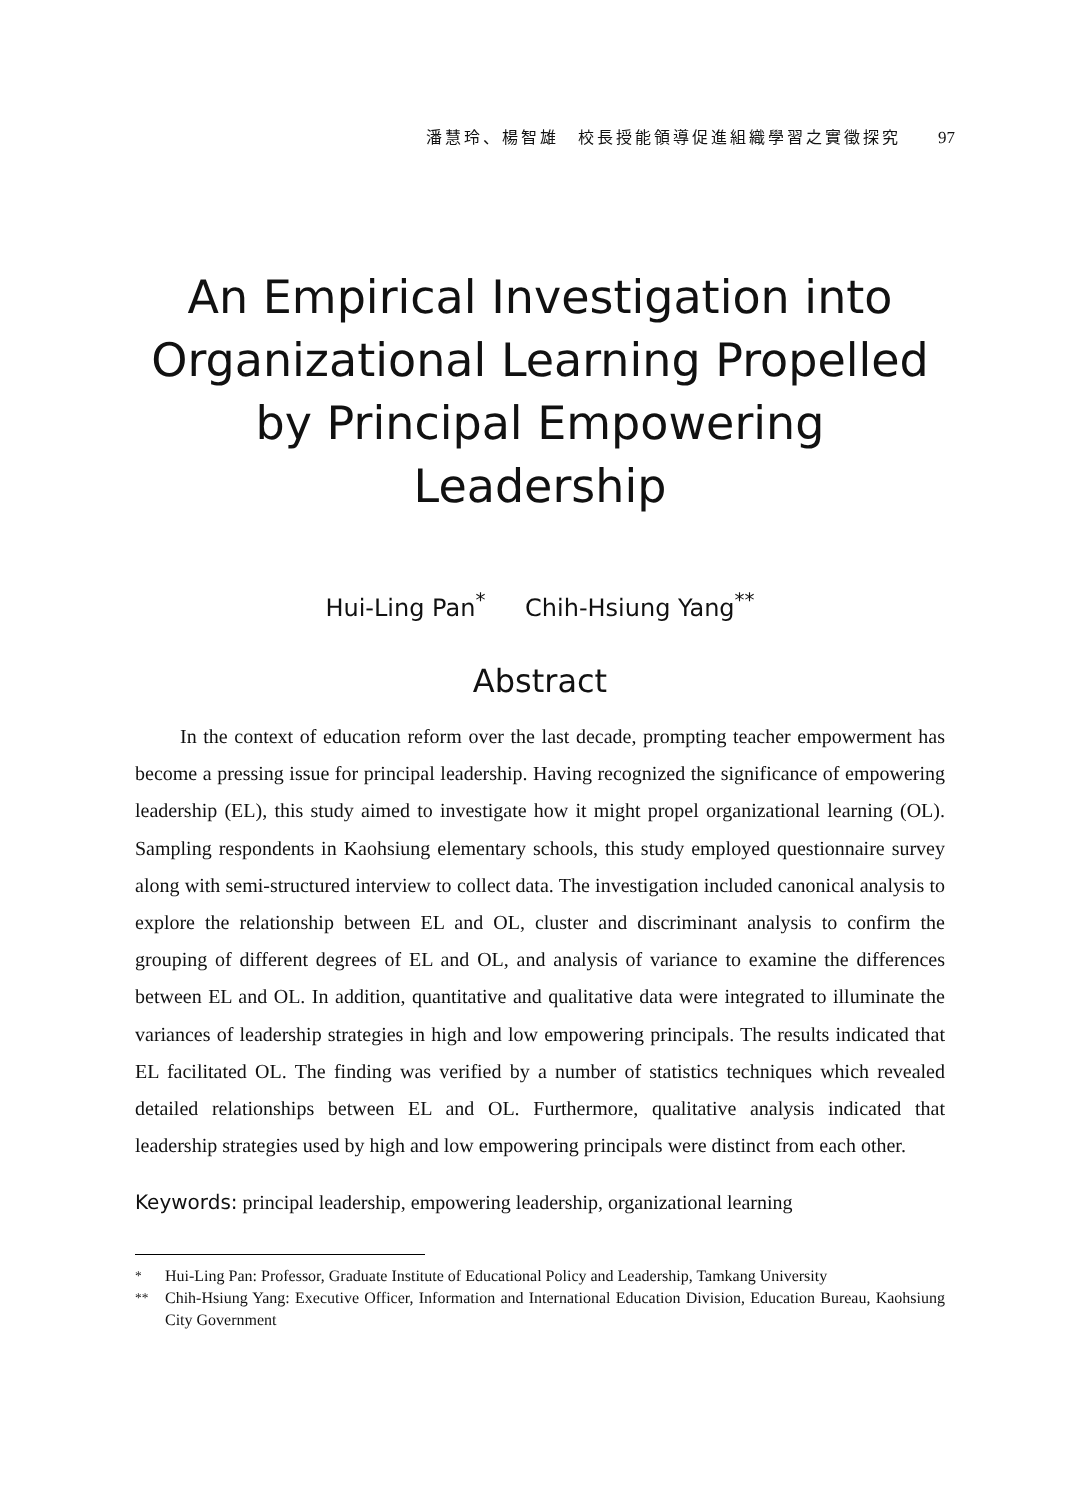潘慧玲、楊智雄　校長授能領導促進組織學習之實徵探究 97
An Empirical Investigation into
Organizational Learning Propelled
by Principal Empowering
Leadership
Hui-Ling Pan<sup>*</sup> Chih-Hsiung Yang<sup>**</sup>
Abstract
In the context of education reform over the last decade, prompting teacher empowerment has become a pressing issue for principal leadership. Having recognized the significance of empowering leadership (EL), this study aimed to investigate how it might propel organizational learning (OL). Sampling respondents in Kaohsiung elementary schools, this study employed questionnaire survey along with semi-structured interview to collect data. The investigation included canonical analysis to explore the relationship between EL and OL, cluster and discriminant analysis to confirm the grouping of different degrees of EL and OL, and analysis of variance to examine the differences between EL and OL. In addition, quantitative and qualitative data were integrated to illuminate the variances of leadership strategies in high and low empowering principals. The results indicated that EL facilitated OL. The finding was verified by a number of statistics techniques which revealed detailed relationships between EL and OL. Furthermore, qualitative analysis indicated that leadership strategies used by high and low empowering principals were distinct from each other.
Keywords: principal leadership, empowering leadership, organizational learning
<sup>*</sup> Hui-Ling Pan: Professor, Graduate Institute of Educational Policy and Leadership, Tamkang University
<sup>**</sup> Chih-Hsiung Yang: Executive Officer, Information and International Education Division, Education Bureau, Kaohsiung City Government